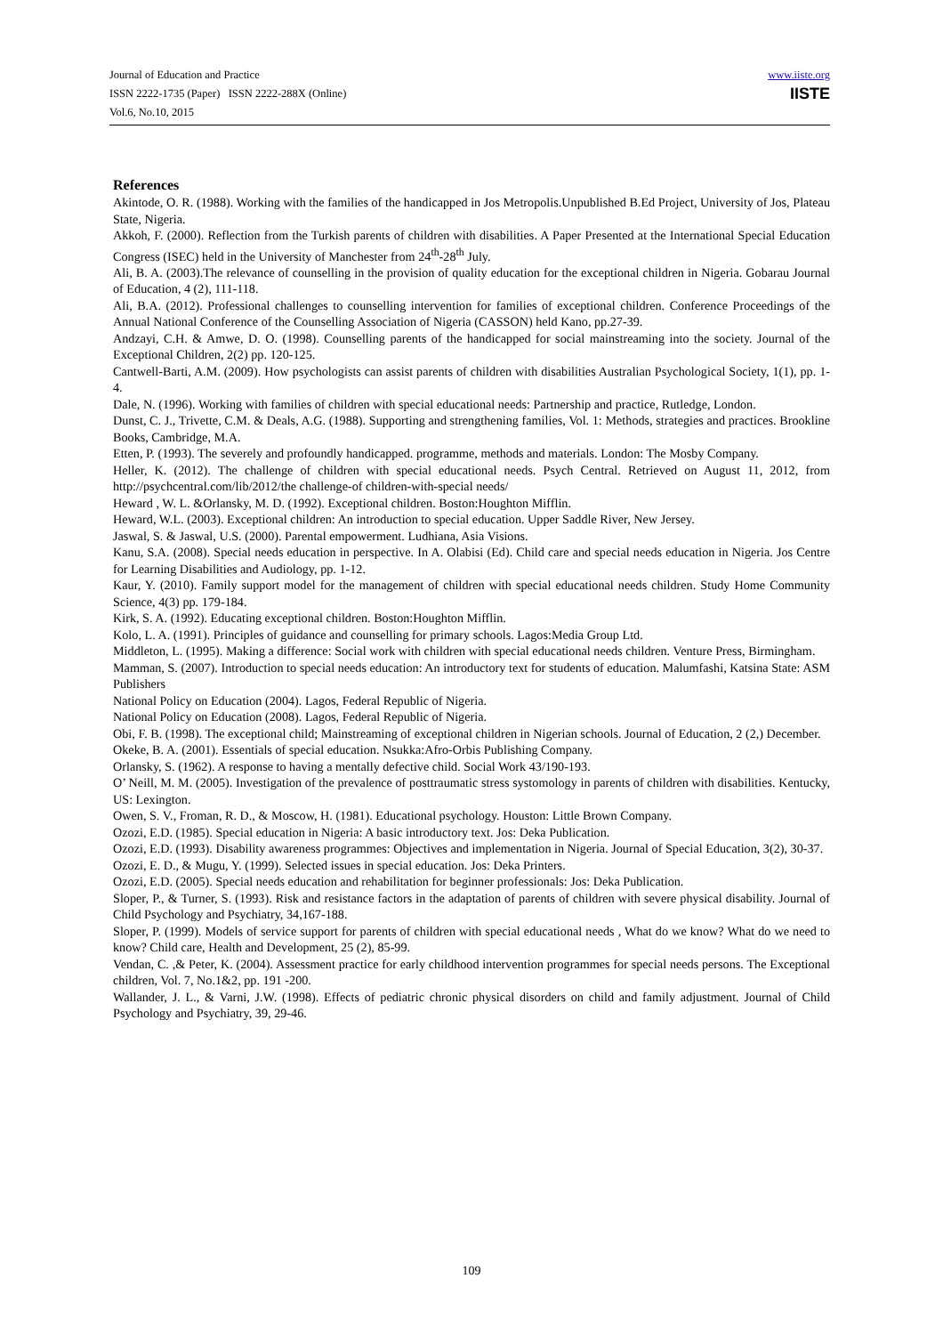Journal of Education and Practice
ISSN 2222-1735 (Paper) ISSN 2222-288X (Online)
Vol.6, No.10, 2015
www.iiste.org
IISTE
References
Akintode, O. R. (1988). Working with the families of the handicapped in Jos Metropolis.Unpublished B.Ed Project, University of Jos, Plateau State, Nigeria.
Akkoh, F. (2000). Reflection from the Turkish parents of children with disabilities. A Paper Presented at the International Special Education Congress (ISEC) held in the University of Manchester from 24<sup>th</sup>-28<sup>th</sup> July.
Ali, B. A. (2003).The relevance of counselling in the provision of quality education for the exceptional children in Nigeria. Gobarau Journal of Education, 4 (2), 111-118.
Ali, B.A. (2012). Professional challenges to counselling intervention for families of exceptional children. Conference Proceedings of the Annual National Conference of the Counselling Association of Nigeria (CASSON) held Kano, pp.27-39.
Andzayi, C.H. & Amwe, D. O. (1998). Counselling parents of the handicapped for social mainstreaming into the society. Journal of the Exceptional Children, 2(2) pp. 120-125.
Cantwell-Barti, A.M. (2009). How psychologists can assist parents of children with disabilities Australian Psychological Society, 1(1), pp. 1-4.
Dale, N. (1996). Working with families of children with special educational needs: Partnership and practice, Rutledge, London.
Dunst, C. J., Trivette, C.M. & Deals, A.G. (1988). Supporting and strengthening families, Vol. 1: Methods, strategies and practices. Brookline Books, Cambridge, M.A.
Etten, P. (1993). The severely and profoundly handicapped. programme, methods and materials. London: The Mosby Company.
Heller, K. (2012). The challenge of children with special educational needs. Psych Central. Retrieved on August 11, 2012, from http://psychcentral.com/lib/2012/the challenge-of children-with-special needs/
Heward , W. L. &Orlansky, M. D. (1992). Exceptional children. Boston:Houghton Mifflin.
Heward, W.L. (2003). Exceptional children: An introduction to special education. Upper Saddle River, New Jersey.
Jaswal, S. & Jaswal, U.S. (2000). Parental empowerment. Ludhiana, Asia Visions.
Kanu, S.A. (2008). Special needs education in perspective. In A. Olabisi (Ed). Child care and special needs education in Nigeria. Jos Centre for Learning Disabilities and Audiology, pp. 1-12.
Kaur, Y. (2010). Family support model for the management of children with special educational needs children. Study Home Community Science, 4(3) pp. 179-184.
Kirk, S. A. (1992). Educating exceptional children. Boston:Houghton Mifflin.
Kolo, L. A. (1991). Principles of guidance and counselling for primary schools. Lagos:Media Group Ltd.
Middleton, L. (1995). Making a difference: Social work with children with special educational needs children. Venture Press, Birmingham.
Mamman, S. (2007). Introduction to special needs education: An introductory text for students of education. Malumfashi, Katsina State: ASM Publishers
National Policy on Education (2004). Lagos, Federal Republic of Nigeria.
National Policy on Education (2008). Lagos, Federal Republic of Nigeria.
Obi, F. B. (1998). The exceptional child; Mainstreaming of exceptional children in Nigerian schools. Journal of Education, 2 (2,) December.
Okeke, B. A. (2001). Essentials of special education. Nsukka:Afro-Orbis Publishing Company.
Orlansky, S. (1962). A response to having a mentally defective child. Social Work 43/190-193.
O’ Neill, M. M. (2005). Investigation of the prevalence of posttraumatic stress systomology in parents of children with disabilities. Kentucky, US: Lexington.
Owen, S. V., Froman, R. D., & Moscow, H. (1981). Educational psychology. Houston: Little Brown Company.
Ozozi, E.D. (1985). Special education in Nigeria: A basic introductory text. Jos: Deka Publication.
Ozozi, E.D. (1993). Disability awareness programmes: Objectives and implementation in Nigeria. Journal of Special Education, 3(2), 30-37.
Ozozi, E. D., & Mugu, Y. (1999). Selected issues in special education. Jos: Deka Printers.
Ozozi, E.D. (2005). Special needs education and rehabilitation for beginner professionals: Jos: Deka Publication.
Sloper, P., & Turner, S. (1993). Risk and resistance factors in the adaptation of parents of children with severe physical disability. Journal of Child Psychology and Psychiatry, 34,167-188.
Sloper, P. (1999). Models of service support for parents of children with special educational needs , What do we know? What do we need to know? Child care, Health and Development, 25 (2), 85-99.
Vendan, C. ,& Peter, K. (2004). Assessment practice for early childhood intervention programmes for special needs persons. The Exceptional children, Vol. 7, No.1&2, pp. 191 -200.
Wallander, J. L., & Varni, J.W. (1998). Effects of pediatric chronic physical disorders on child and family adjustment. Journal of Child Psychology and Psychiatry, 39, 29-46.
109